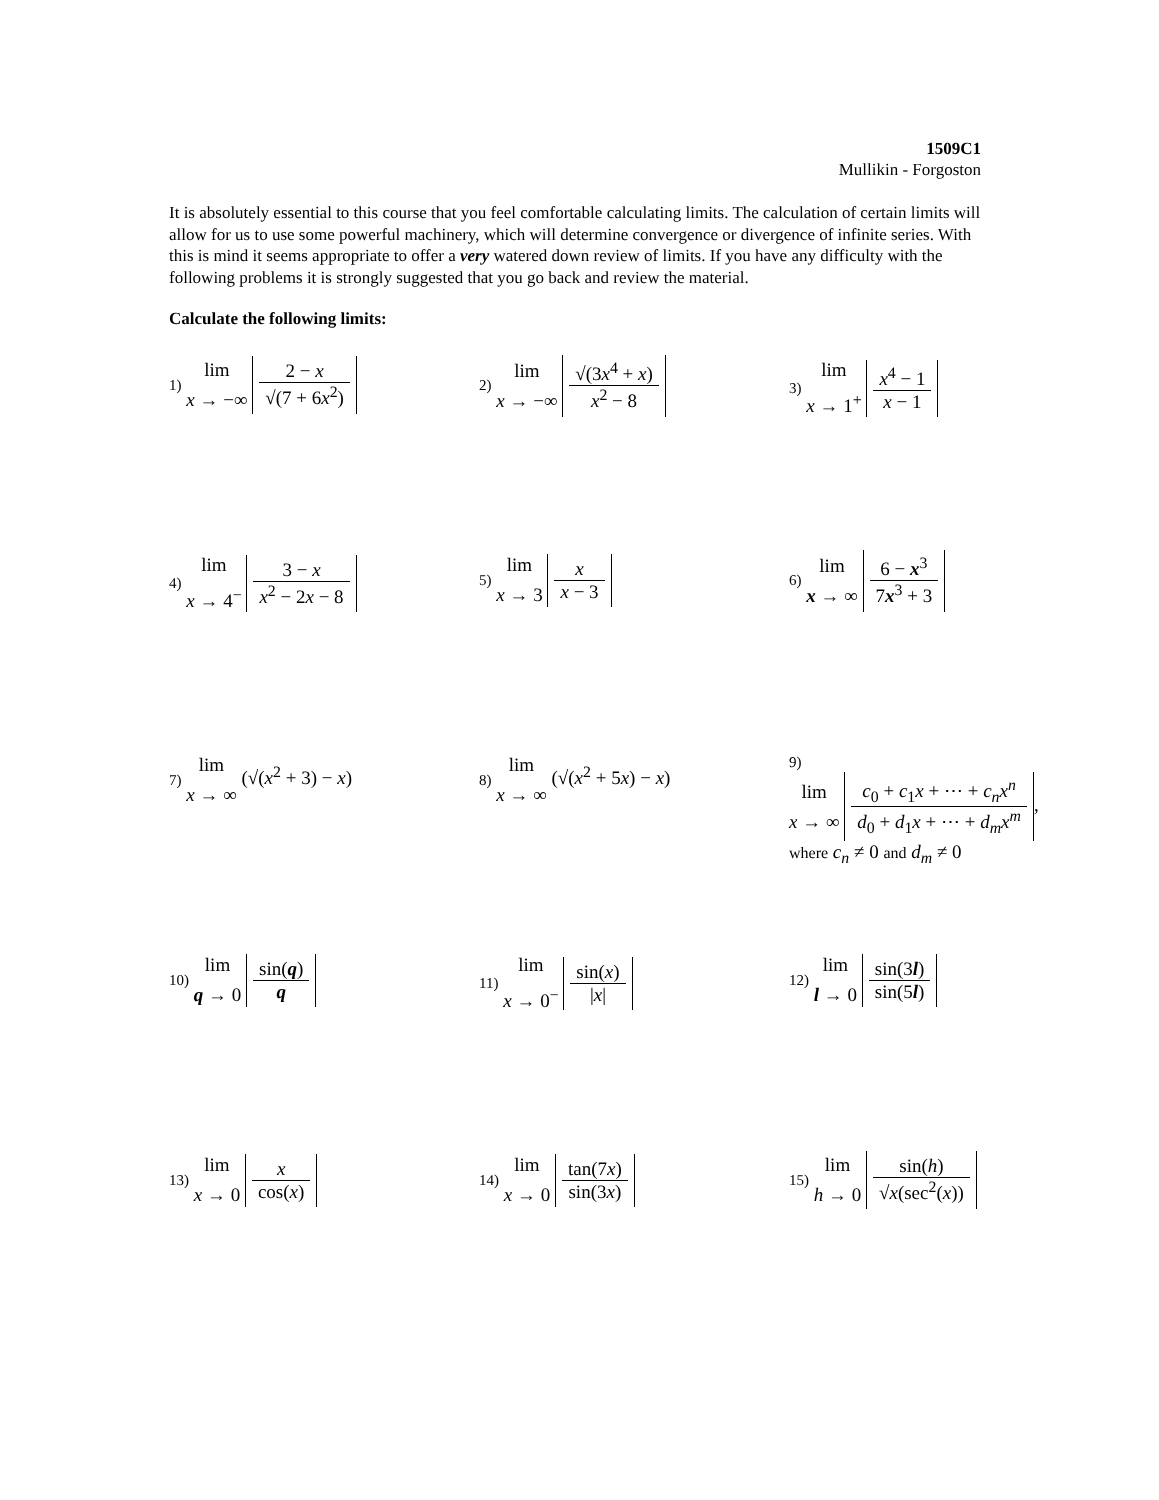1509C1
Mullikin - Forgoston
It is absolutely essential to this course that you feel comfortable calculating limits. The calculation of certain limits will allow for us to use some powerful machinery, which will determine convergence or divergence of infinite series. With this is mind it seems appropriate to offer a very watered down review of limits. If you have any difficulty with the following problems it is strongly suggested that you go back and review the material.
Calculate the following limits:
1) lim
x → −∞ 2 − x √(7 + 6x<sup>2</sup>)
2) lim
x → −∞ √(3x<sup>4</sup> + x) x<sup>2</sup> − 8
3) lim
x → 1<sup>+</sup> x<sup>4</sup> − 1 x − 1
4) lim
x → 4<sup>−</sup> 3 − x x<sup>2</sup> − 2x − 8
5) lim
x → 3 x x − 3
6) lim
x → ∞ 6 − x<sup>3</sup> 7x<sup>3</sup> + 3
7) lim
x → ∞ (√(x<sup>2</sup> + 3) − x)
8) lim
x → ∞ (√(x<sup>2</sup> + 5x) − x)
9)
lim
x → ∞ c<sub>0</sub> + c<sub>1</sub>x + ⋯ + c<sub>n</sub>x<sup>n</sup> d<sub>0</sub> + d<sub>1</sub>x + ⋯ + d<sub>m</sub>x<sup>m</sup>,
where c<sub>n</sub> ≠ 0 and d<sub>m</sub> ≠ 0
10) lim
q → 0 sin(q) q
11) lim
x → 0<sup>−</sup> sin(x) |x|
12) lim
l → 0 sin(3l) sin(5l)
13) lim
x → 0 x cos(x)
14) lim
x → 0 tan(7x) sin(3x)
15) lim
h → 0 sin(h) √x(sec<sup>2</sup>(x))